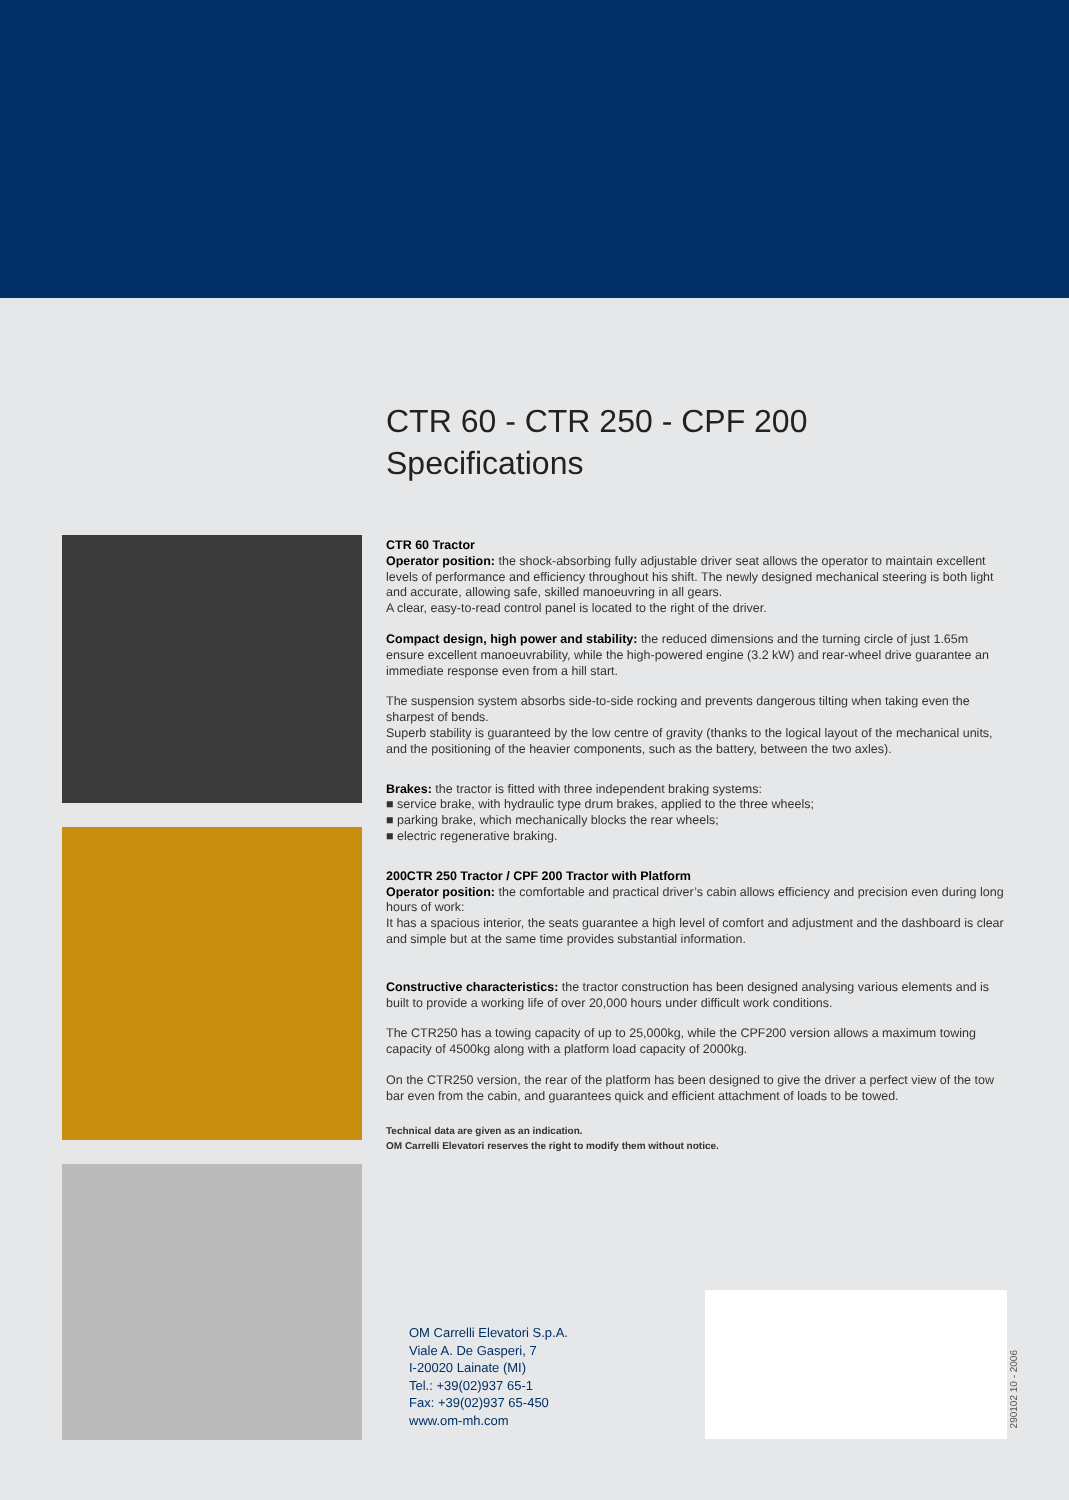CTR 60 - CTR 250 - CPF 200
Specifications
CTR 60 Tractor
Operator position: the shock-absorbing fully adjustable driver seat allows the operator to maintain excellent levels of performance and efficiency throughout his shift. The newly designed mechanical steering is both light and accurate, allowing safe, skilled manoeuvring in all gears.
A clear, easy-to-read control panel is located to the right of the driver.
Compact design, high power and stability: the reduced dimensions and the turning circle of just 1.65m ensure excellent manoeuvrability, while the high-powered engine (3.2 kW) and rear-wheel drive guarantee an immediate response even from a hill start.
The suspension system absorbs side-to-side rocking and prevents dangerous tilting when taking even the sharpest of bends.
Superb stability is guaranteed by the low centre of gravity (thanks to the logical layout of the mechanical units, and the positioning of the heavier components, such as the battery, between the two axles).
Brakes: the tractor is fitted with three independent braking systems:
■ service brake, with hydraulic type drum brakes, applied to the three wheels;
■ parking brake, which mechanically blocks the rear wheels;
■ electric regenerative braking.
200CTR 250 Tractor / CPF 200 Tractor with Platform
Operator position: the comfortable and practical driver’s cabin allows efficiency and precision even during long hours of work:
It has a spacious interior, the seats guarantee a high level of comfort and adjustment and the dashboard is clear and simple but at the same time provides substantial information.
Constructive characteristics: the tractor construction has been designed analysing various elements and is built to provide a working life of over 20,000 hours under difficult work conditions.
The CTR250 has a towing capacity of up to 25,000kg, while the CPF200 version allows a maximum towing capacity of 4500kg along with a platform load capacity of 2000kg.
On the CTR250 version, the rear of the platform has been designed to give the driver a perfect view of the tow bar even from the cabin, and guarantees quick and efficient attachment of loads to be towed.
Technical data are given as an indication.
OM Carrelli Elevatori reserves the right to modify them without notice.
OM Carrelli Elevatori S.p.A.
Viale A. De Gasperi, 7
I-20020 Lainate (MI)
Tel.: +39(02)937 65-1
Fax: +39(02)937 65-450
www.om-mh.com
290102 10 - 2006